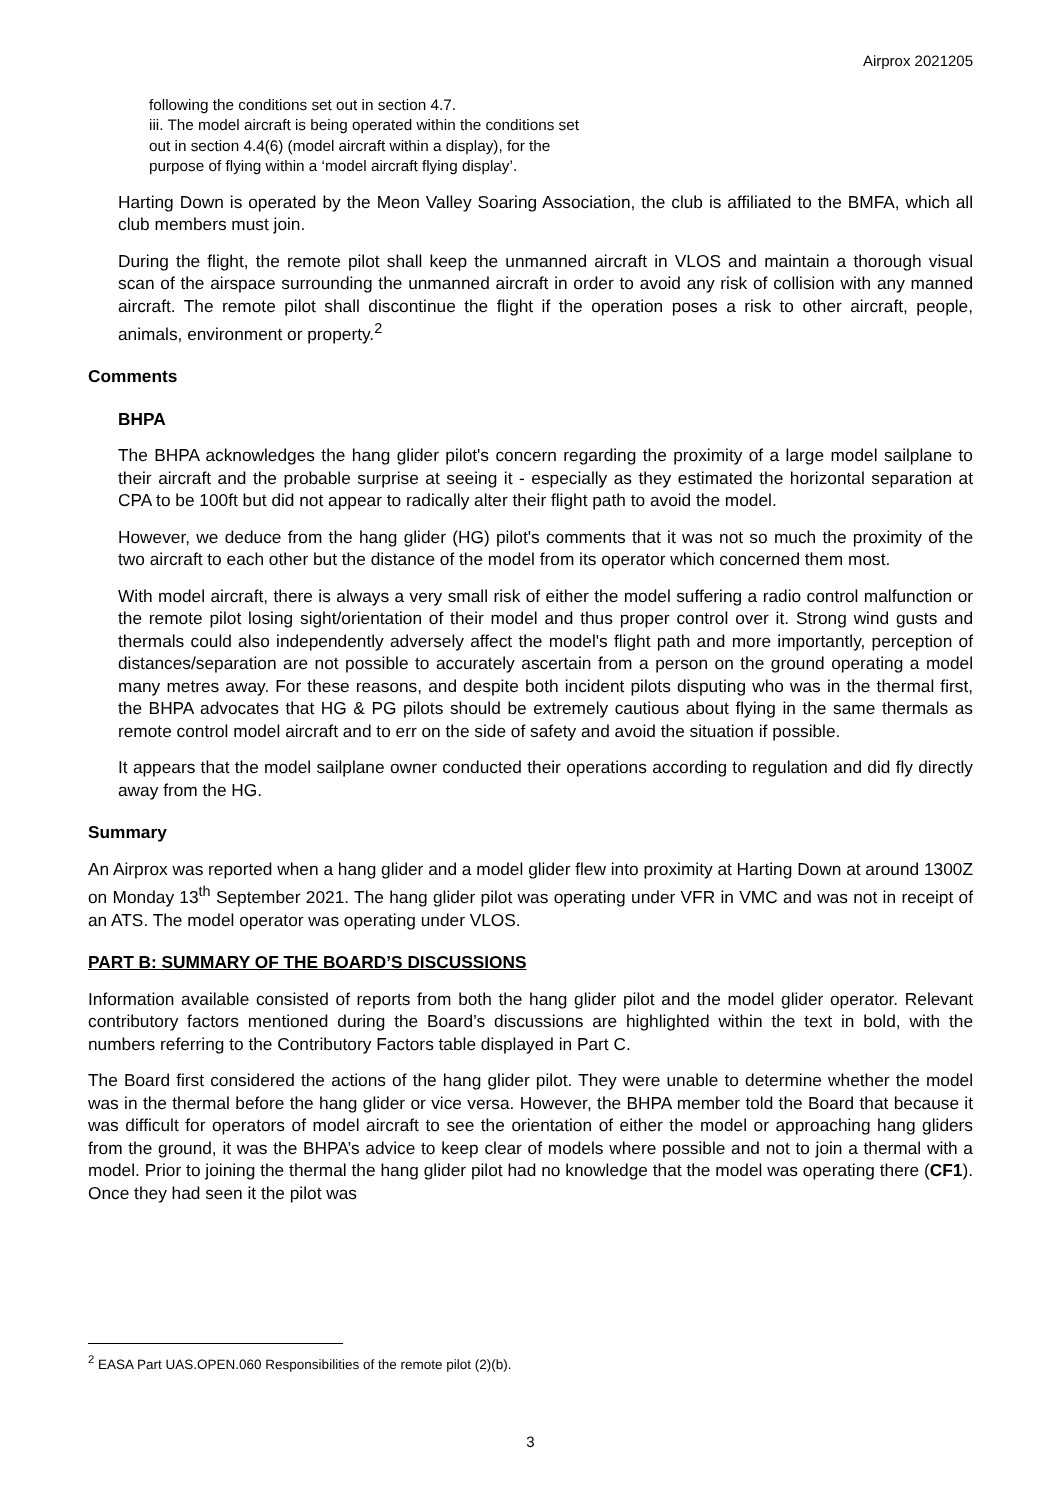Airprox 2021205
following the conditions set out in section 4.7.
iii. The model aircraft is being operated within the conditions set
out in section 4.4(6) (model aircraft within a display), for the
purpose of flying within a ‘model aircraft flying display’.
Harting Down is operated by the Meon Valley Soaring Association, the club is affiliated to the BMFA, which all club members must join.
During the flight, the remote pilot shall keep the unmanned aircraft in VLOS and maintain a thorough visual scan of the airspace surrounding the unmanned aircraft in order to avoid any risk of collision with any manned aircraft. The remote pilot shall discontinue the flight if the operation poses a risk to other aircraft, people, animals, environment or property.<sup>2</sup>
Comments
BHPA
The BHPA acknowledges the hang glider pilot's concern regarding the proximity of a large model sailplane to their aircraft and the probable surprise at seeing it - especially as they estimated the horizontal separation at CPA to be 100ft but did not appear to radically alter their flight path to avoid the model.
However, we deduce from the hang glider (HG) pilot's comments that it was not so much the proximity of the two aircraft to each other but the distance of the model from its operator which concerned them most.
With model aircraft, there is always a very small risk of either the model suffering a radio control malfunction or the remote pilot losing sight/orientation of their model and thus proper control over it. Strong wind gusts and thermals could also independently adversely affect the model's flight path and more importantly, perception of distances/separation are not possible to accurately ascertain from a person on the ground operating a model many metres away. For these reasons, and despite both incident pilots disputing who was in the thermal first, the BHPA advocates that HG & PG pilots should be extremely cautious about flying in the same thermals as remote control model aircraft and to err on the side of safety and avoid the situation if possible.
It appears that the model sailplane owner conducted their operations according to regulation and did fly directly away from the HG.
Summary
An Airprox was reported when a hang glider and a model glider flew into proximity at Harting Down at around 1300Z on Monday 13<sup>th</sup> September 2021. The hang glider pilot was operating under VFR in VMC and was not in receipt of an ATS. The model operator was operating under VLOS.
PART B: SUMMARY OF THE BOARD’S DISCUSSIONS
Information available consisted of reports from both the hang glider pilot and the model glider operator. Relevant contributory factors mentioned during the Board’s discussions are highlighted within the text in bold, with the numbers referring to the Contributory Factors table displayed in Part C.
The Board first considered the actions of the hang glider pilot. They were unable to determine whether the model was in the thermal before the hang glider or vice versa. However, the BHPA member told the Board that because it was difficult for operators of model aircraft to see the orientation of either the model or approaching hang gliders from the ground, it was the BHPA’s advice to keep clear of models where possible and not to join a thermal with a model. Prior to joining the thermal the hang glider pilot had no knowledge that the model was operating there (CF1). Once they had seen it the pilot was
<sup>2</sup> EASA Part UAS.OPEN.060 Responsibilities of the remote pilot (2)(b).
3